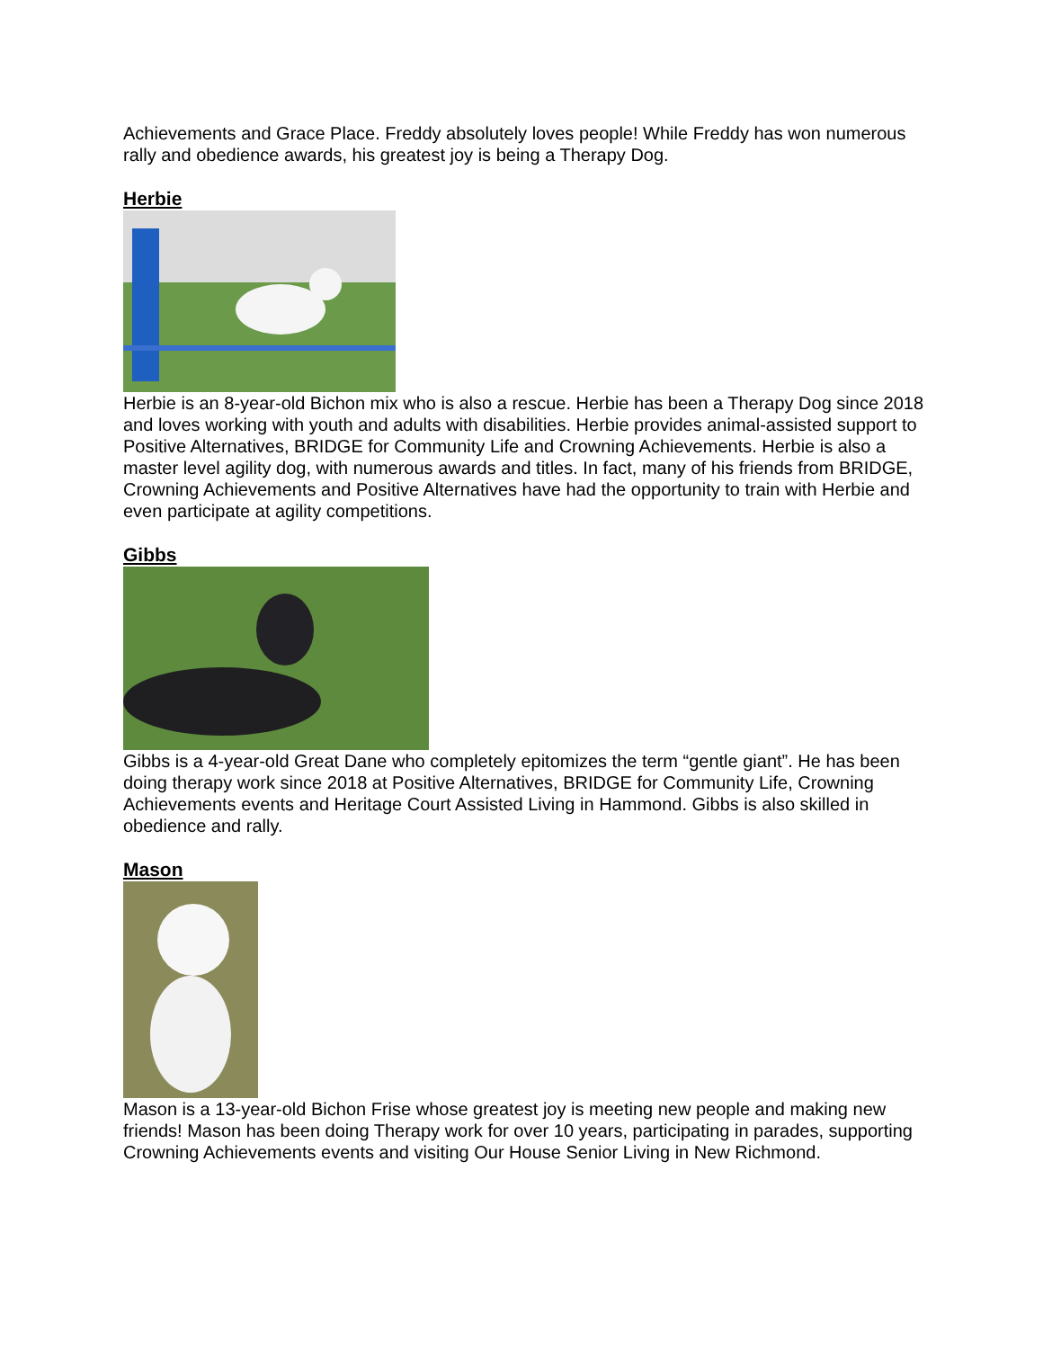Achievements and Grace Place. Freddy absolutely loves people! While Freddy has won numerous rally and obedience awards, his greatest joy is being a Therapy Dog.
Herbie
Herbie is an 8-year-old Bichon mix who is also a rescue. Herbie has been a Therapy Dog since 2018 and loves working with youth and adults with disabilities. Herbie provides animal-assisted support to Positive Alternatives, BRIDGE for Community Life and Crowning Achievements. Herbie is also a master level agility dog, with numerous awards and titles. In fact, many of his friends from BRIDGE, Crowning Achievements and Positive Alternatives have had the opportunity to train with Herbie and even participate at agility competitions.
Gibbs
Gibbs is a 4-year-old Great Dane who completely epitomizes the term “gentle giant”. He has been doing therapy work since 2018 at Positive Alternatives, BRIDGE for Community Life, Crowning Achievements events and Heritage Court Assisted Living in Hammond. Gibbs is also skilled in obedience and rally.
Mason
Mason is a 13-year-old Bichon Frise whose greatest joy is meeting new people and making new friends! Mason has been doing Therapy work for over 10 years, participating in parades, supporting Crowning Achievements events and visiting Our House Senior Living in New Richmond.